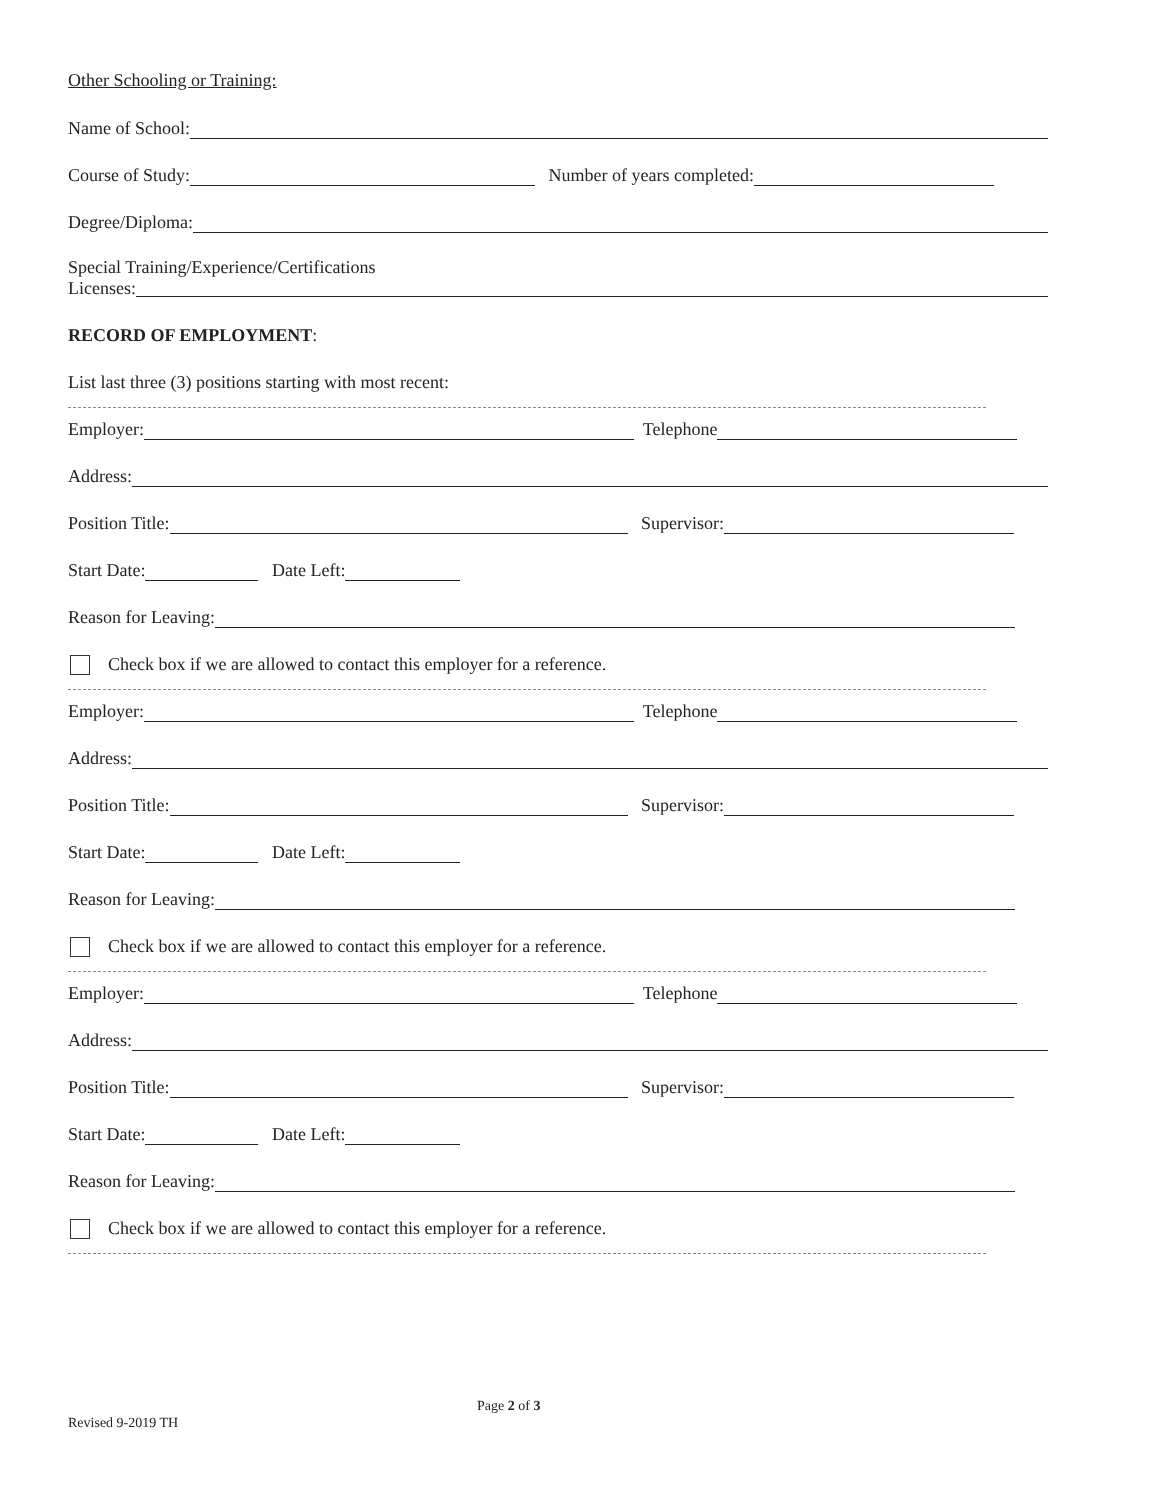Other Schooling or Training:
Name of School:
Course of Study: Number of years completed:
Degree/Diploma:
Special Training/Experience/Certifications
Licenses:
RECORD OF EMPLOYMENT:
List last three (3) positions starting with most recent:
Employer: Telephone
Address:
Position Title: Supervisor:
Start Date: Date Left:
Reason for Leaving:
Check box if we are allowed to contact this employer for a reference.
Employer: Telephone
Address:
Position Title: Supervisor:
Start Date: Date Left:
Reason for Leaving:
Check box if we are allowed to contact this employer for a reference.
Employer: Telephone
Address:
Position Title: Supervisor:
Start Date: Date Left:
Reason for Leaving:
Check box if we are allowed to contact this employer for a reference.
Page 2 of 3
Revised 9-2019 TH